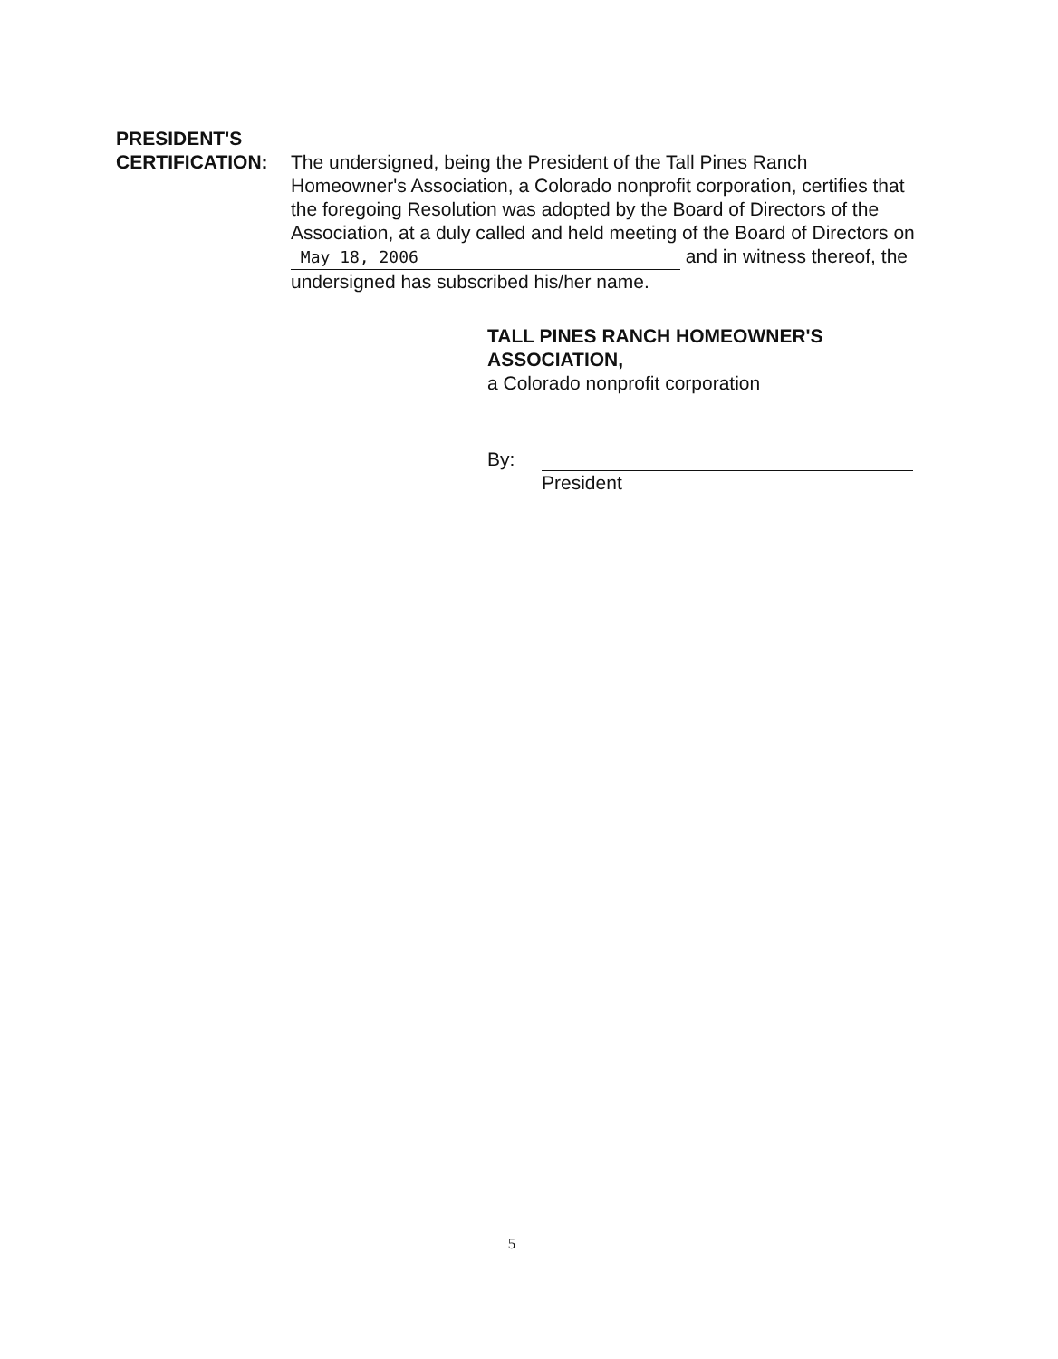PRESIDENT'S
CERTIFICATION: The undersigned, being the President of the Tall Pines Ranch Homeowner's Association, a Colorado nonprofit corporation, certifies that the foregoing Resolution was adopted by the Board of Directors of the Association, at a duly called and held meeting of the Board of Directors on May 18, 2006 and in witness thereof, the undersigned has subscribed his/her name.
TALL PINES RANCH HOMEOWNER'S
ASSOCIATION,
a Colorado nonprofit corporation
By:
President
5